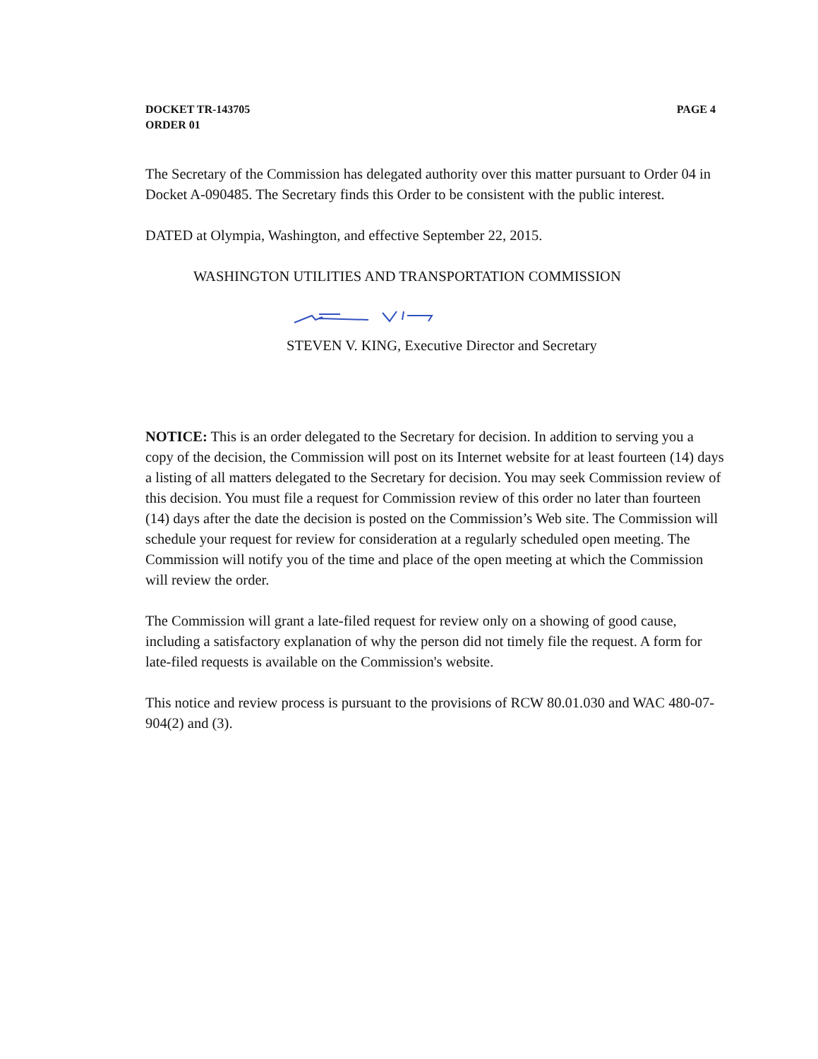DOCKET TR-143705
ORDER 01
PAGE 4
The Secretary of the Commission has delegated authority over this matter pursuant to Order 04 in Docket A-090485. The Secretary finds this Order to be consistent with the public interest.
DATED at Olympia, Washington, and effective September 22, 2015.
WASHINGTON UTILITIES AND TRANSPORTATION COMMISSION
STEVEN V. KING, Executive Director and Secretary
NOTICE: This is an order delegated to the Secretary for decision. In addition to serving you a copy of the decision, the Commission will post on its Internet website for at least fourteen (14) days a listing of all matters delegated to the Secretary for decision. You may seek Commission review of this decision. You must file a request for Commission review of this order no later than fourteen (14) days after the date the decision is posted on the Commission’s Web site. The Commission will schedule your request for review for consideration at a regularly scheduled open meeting. The Commission will notify you of the time and place of the open meeting at which the Commission will review the order.
The Commission will grant a late-filed request for review only on a showing of good cause, including a satisfactory explanation of why the person did not timely file the request. A form for late-filed requests is available on the Commission's website.
This notice and review process is pursuant to the provisions of RCW 80.01.030 and WAC 480-07-904(2) and (3).